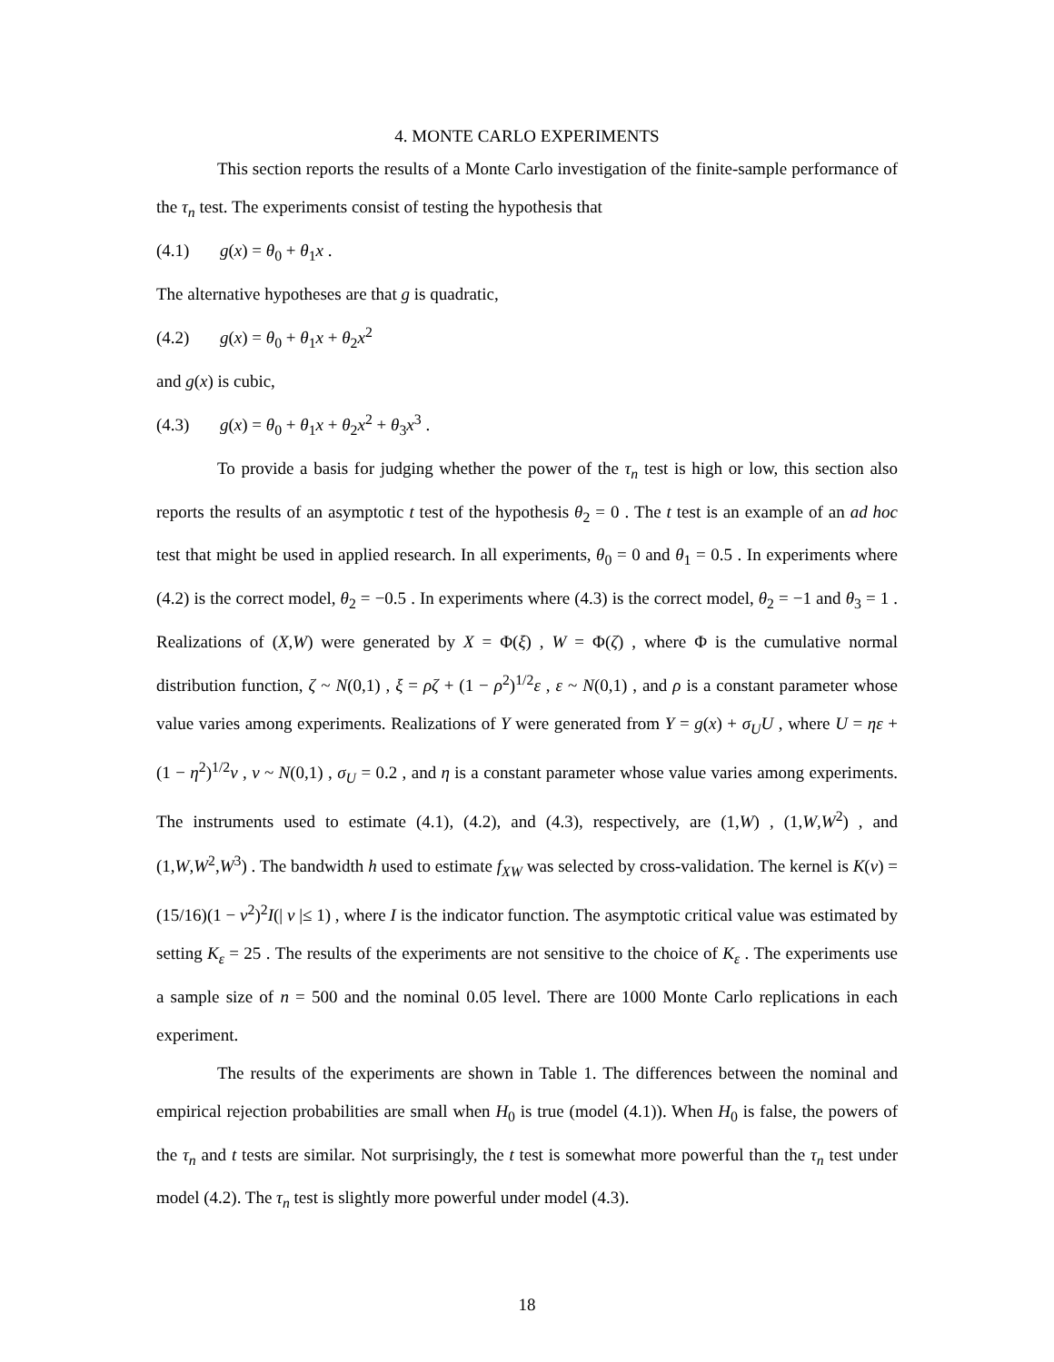4. MONTE CARLO EXPERIMENTS
This section reports the results of a Monte Carlo investigation of the finite-sample performance of the τ<sub>n</sub> test. The experiments consist of testing the hypothesis that
(4.1) g(x) = θ<sub>0</sub> + θ<sub>1</sub>x .
The alternative hypotheses are that g is quadratic,
(4.2) g(x) = θ<sub>0</sub> + θ<sub>1</sub>x + θ<sub>2</sub>x<sup>2</sup>
and g(x) is cubic,
(4.3) g(x) = θ<sub>0</sub> + θ<sub>1</sub>x + θ<sub>2</sub>x<sup>2</sup> + θ<sub>3</sub>x<sup>3</sup> .
To provide a basis for judging whether the power of the τ<sub>n</sub> test is high or low, this section also reports the results of an asymptotic t test of the hypothesis θ<sub>2</sub> = 0 . The t test is an example of an ad hoc test that might be used in applied research. In all experiments, θ<sub>0</sub> = 0 and θ<sub>1</sub> = 0.5 . In experiments where (4.2) is the correct model, θ<sub>2</sub> = −0.5 . In experiments where (4.3) is the correct model, θ<sub>2</sub> = −1 and θ<sub>3</sub> = 1 . Realizations of (X,W) were generated by X = Φ(ξ) , W = Φ(ζ) , where Φ is the cumulative normal distribution function, ζ ~ N(0,1) , ξ = ρζ + (1 − ρ<sup>2</sup>)<sup>1/2</sup>ε , ε ~ N(0,1) , and ρ is a constant parameter whose value varies among experiments. Realizations of Y were generated from Y = g(x) + σ<sub>U</sub>U , where U = ηε + (1 − η<sup>2</sup>)<sup>1/2</sup>ν , ν ~ N(0,1) , σ<sub>U</sub> = 0.2 , and η is a constant parameter whose value varies among experiments. The instruments used to estimate (4.1), (4.2), and (4.3), respectively, are (1,W) , (1,W,W<sup>2</sup>) , and (1,W,W<sup>2</sup>,W<sup>3</sup>) . The bandwidth h used to estimate f<sub>XW</sub> was selected by cross-validation. The kernel is K(v) = (15/16)(1 − v<sup>2</sup>)<sup>2</sup>I(| v |≤ 1) , where I is the indicator function. The asymptotic critical value was estimated by setting K<sub>ε</sub> = 25 . The results of the experiments are not sensitive to the choice of K<sub>ε</sub> . The experiments use a sample size of n = 500 and the nominal 0.05 level. There are 1000 Monte Carlo replications in each experiment.
The results of the experiments are shown in Table 1. The differences between the nominal and empirical rejection probabilities are small when H<sub>0</sub> is true (model (4.1)). When H<sub>0</sub> is false, the powers of the τ<sub>n</sub> and t tests are similar. Not surprisingly, the t test is somewhat more powerful than the τ<sub>n</sub> test under model (4.2). The τ<sub>n</sub> test is slightly more powerful under model (4.3).
18